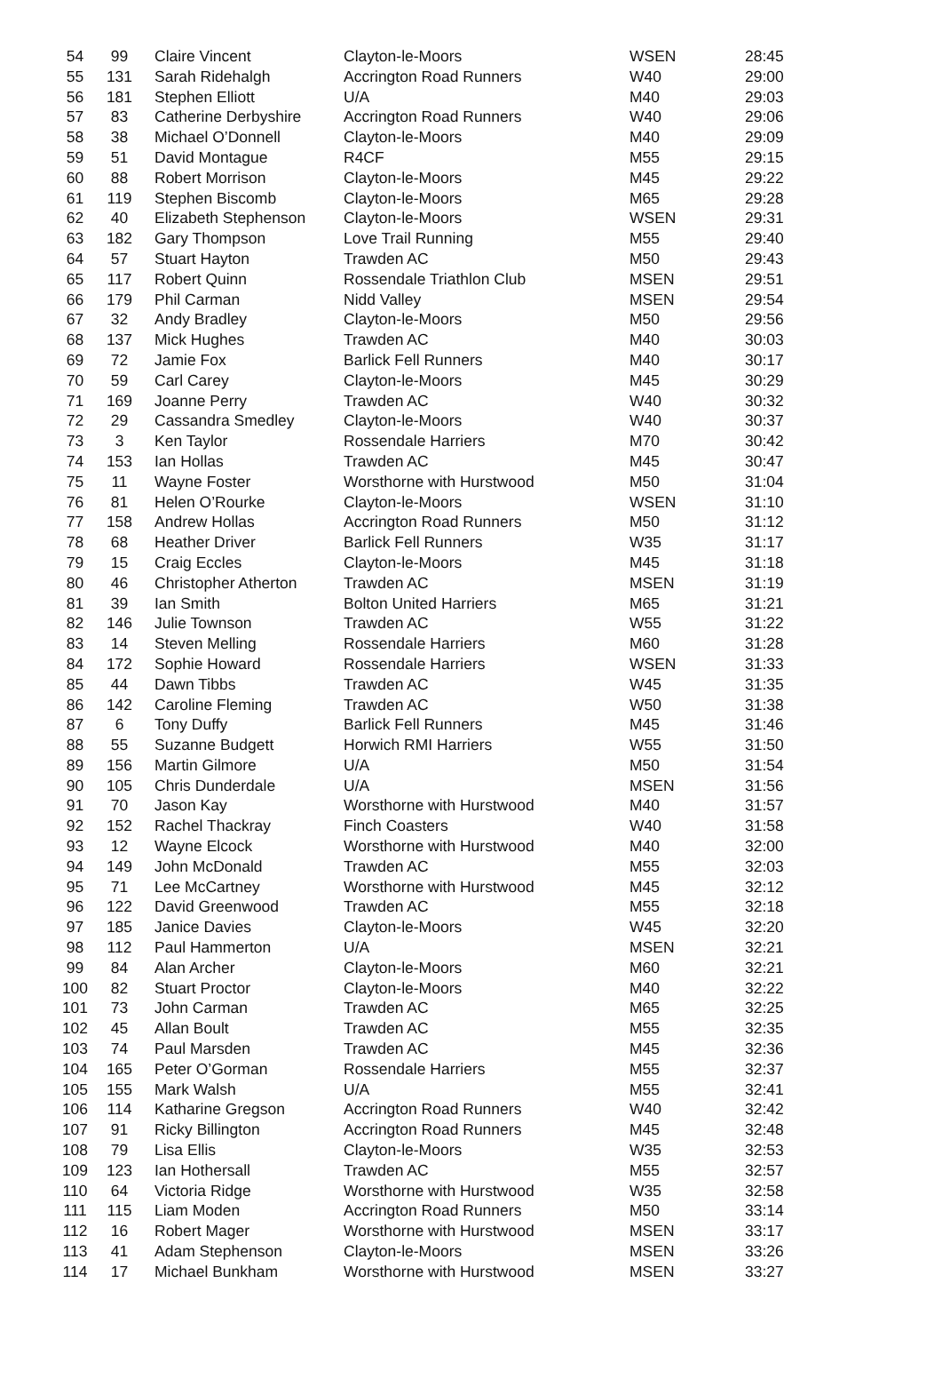| 54 | 99 | Claire Vincent | Clayton-le-Moors | WSEN | 28:45 |
| 55 | 131 | Sarah Ridehalgh | Accrington Road Runners | W40 | 29:00 |
| 56 | 181 | Stephen Elliott | U/A | M40 | 29:03 |
| 57 | 83 | Catherine Derbyshire | Accrington Road Runners | W40 | 29:06 |
| 58 | 38 | Michael O’Donnell | Clayton-le-Moors | M40 | 29:09 |
| 59 | 51 | David Montague | R4CF | M55 | 29:15 |
| 60 | 88 | Robert Morrison | Clayton-le-Moors | M45 | 29:22 |
| 61 | 119 | Stephen Biscomb | Clayton-le-Moors | M65 | 29:28 |
| 62 | 40 | Elizabeth Stephenson | Clayton-le-Moors | WSEN | 29:31 |
| 63 | 182 | Gary Thompson | Love Trail Running | M55 | 29:40 |
| 64 | 57 | Stuart Hayton | Trawden AC | M50 | 29:43 |
| 65 | 117 | Robert Quinn | Rossendale Triathlon Club | MSEN | 29:51 |
| 66 | 179 | Phil Carman | Nidd Valley | MSEN | 29:54 |
| 67 | 32 | Andy Bradley | Clayton-le-Moors | M50 | 29:56 |
| 68 | 137 | Mick Hughes | Trawden AC | M40 | 30:03 |
| 69 | 72 | Jamie Fox | Barlick Fell Runners | M40 | 30:17 |
| 70 | 59 | Carl Carey | Clayton-le-Moors | M45 | 30:29 |
| 71 | 169 | Joanne Perry | Trawden AC | W40 | 30:32 |
| 72 | 29 | Cassandra Smedley | Clayton-le-Moors | W40 | 30:37 |
| 73 | 3 | Ken Taylor | Rossendale Harriers | M70 | 30:42 |
| 74 | 153 | Ian Hollas | Trawden AC | M45 | 30:47 |
| 75 | 11 | Wayne Foster | Worsthorne with Hurstwood | M50 | 31:04 |
| 76 | 81 | Helen O’Rourke | Clayton-le-Moors | WSEN | 31:10 |
| 77 | 158 | Andrew Hollas | Accrington Road Runners | M50 | 31:12 |
| 78 | 68 | Heather Driver | Barlick Fell Runners | W35 | 31:17 |
| 79 | 15 | Craig Eccles | Clayton-le-Moors | M45 | 31:18 |
| 80 | 46 | Christopher Atherton | Trawden AC | MSEN | 31:19 |
| 81 | 39 | Ian Smith | Bolton United Harriers | M65 | 31:21 |
| 82 | 146 | Julie Townson | Trawden AC | W55 | 31:22 |
| 83 | 14 | Steven Melling | Rossendale Harriers | M60 | 31:28 |
| 84 | 172 | Sophie Howard | Rossendale Harriers | WSEN | 31:33 |
| 85 | 44 | Dawn Tibbs | Trawden AC | W45 | 31:35 |
| 86 | 142 | Caroline Fleming | Trawden AC | W50 | 31:38 |
| 87 | 6 | Tony Duffy | Barlick Fell Runners | M45 | 31:46 |
| 88 | 55 | Suzanne Budgett | Horwich RMI Harriers | W55 | 31:50 |
| 89 | 156 | Martin Gilmore | U/A | M50 | 31:54 |
| 90 | 105 | Chris Dunderdale | U/A | MSEN | 31:56 |
| 91 | 70 | Jason Kay | Worsthorne with Hurstwood | M40 | 31:57 |
| 92 | 152 | Rachel Thackray | Finch Coasters | W40 | 31:58 |
| 93 | 12 | Wayne Elcock | Worsthorne with Hurstwood | M40 | 32:00 |
| 94 | 149 | John McDonald | Trawden AC | M55 | 32:03 |
| 95 | 71 | Lee McCartney | Worsthorne with Hurstwood | M45 | 32:12 |
| 96 | 122 | David Greenwood | Trawden AC | M55 | 32:18 |
| 97 | 185 | Janice Davies | Clayton-le-Moors | W45 | 32:20 |
| 98 | 112 | Paul Hammerton | U/A | MSEN | 32:21 |
| 99 | 84 | Alan Archer | Clayton-le-Moors | M60 | 32:21 |
| 100 | 82 | Stuart Proctor | Clayton-le-Moors | M40 | 32:22 |
| 101 | 73 | John Carman | Trawden AC | M65 | 32:25 |
| 102 | 45 | Allan Boult | Trawden AC | M55 | 32:35 |
| 103 | 74 | Paul Marsden | Trawden AC | M45 | 32:36 |
| 104 | 165 | Peter O’Gorman | Rossendale Harriers | M55 | 32:37 |
| 105 | 155 | Mark Walsh | U/A | M55 | 32:41 |
| 106 | 114 | Katharine Gregson | Accrington Road Runners | W40 | 32:42 |
| 107 | 91 | Ricky Billington | Accrington Road Runners | M45 | 32:48 |
| 108 | 79 | Lisa Ellis | Clayton-le-Moors | W35 | 32:53 |
| 109 | 123 | Ian Hothersall | Trawden AC | M55 | 32:57 |
| 110 | 64 | Victoria Ridge | Worsthorne with Hurstwood | W35 | 32:58 |
| 111 | 115 | Liam Moden | Accrington Road Runners | M50 | 33:14 |
| 112 | 16 | Robert Mager | Worsthorne with Hurstwood | MSEN | 33:17 |
| 113 | 41 | Adam Stephenson | Clayton-le-Moors | MSEN | 33:26 |
| 114 | 17 | Michael Bunkham | Worsthorne with Hurstwood | MSEN | 33:27 |